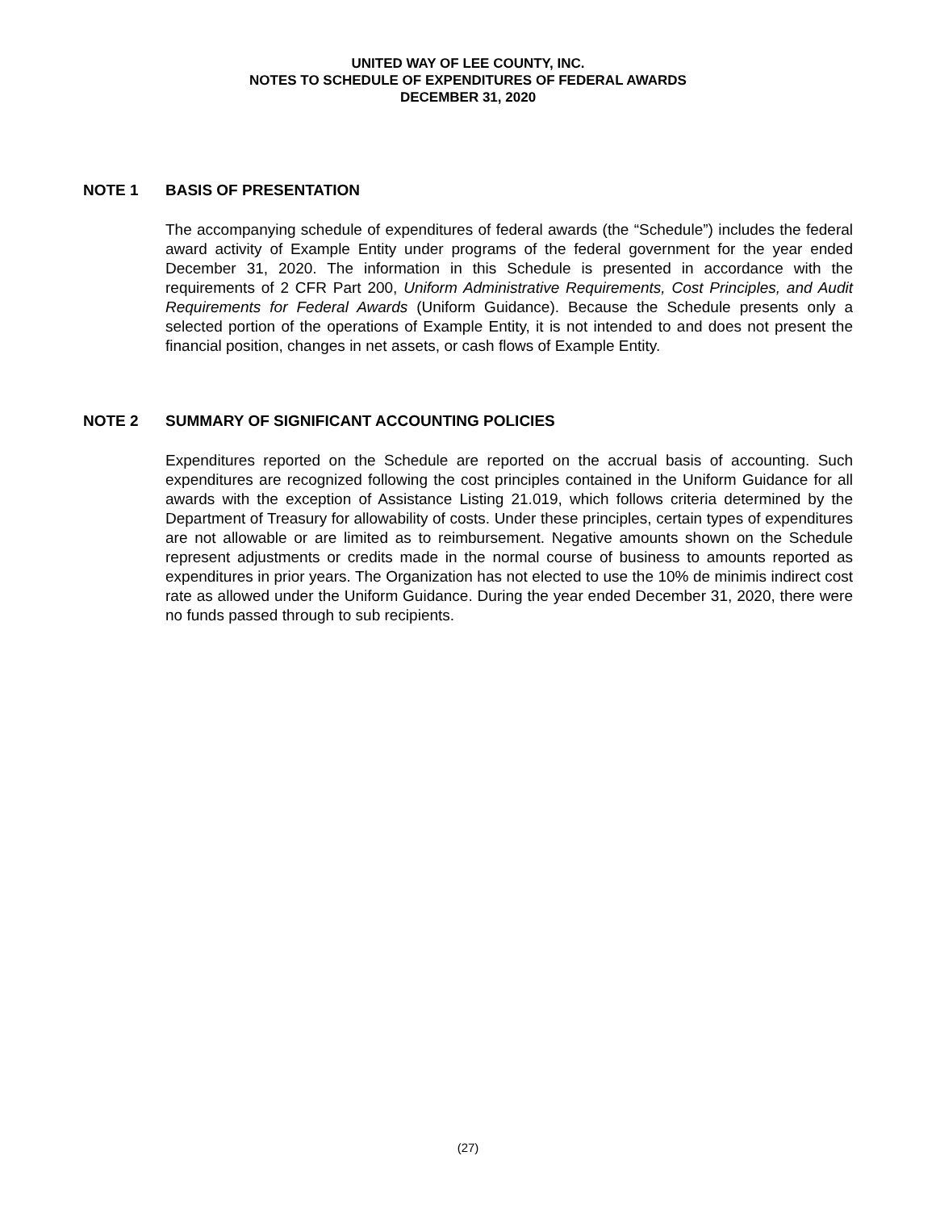UNITED WAY OF LEE COUNTY, INC.
NOTES TO SCHEDULE OF EXPENDITURES OF FEDERAL AWARDS
DECEMBER 31, 2020
NOTE 1 BASIS OF PRESENTATION
The accompanying schedule of expenditures of federal awards (the “Schedule”) includes the federal award activity of Example Entity under programs of the federal government for the year ended December 31, 2020. The information in this Schedule is presented in accordance with the requirements of 2 CFR Part 200, Uniform Administrative Requirements, Cost Principles, and Audit Requirements for Federal Awards (Uniform Guidance). Because the Schedule presents only a selected portion of the operations of Example Entity, it is not intended to and does not present the financial position, changes in net assets, or cash flows of Example Entity.
NOTE 2 SUMMARY OF SIGNIFICANT ACCOUNTING POLICIES
Expenditures reported on the Schedule are reported on the accrual basis of accounting. Such expenditures are recognized following the cost principles contained in the Uniform Guidance for all awards with the exception of Assistance Listing 21.019, which follows criteria determined by the Department of Treasury for allowability of costs. Under these principles, certain types of expenditures are not allowable or are limited as to reimbursement. Negative amounts shown on the Schedule represent adjustments or credits made in the normal course of business to amounts reported as expenditures in prior years. The Organization has not elected to use the 10% de minimis indirect cost rate as allowed under the Uniform Guidance. During the year ended December 31, 2020, there were no funds passed through to sub recipients.
(27)